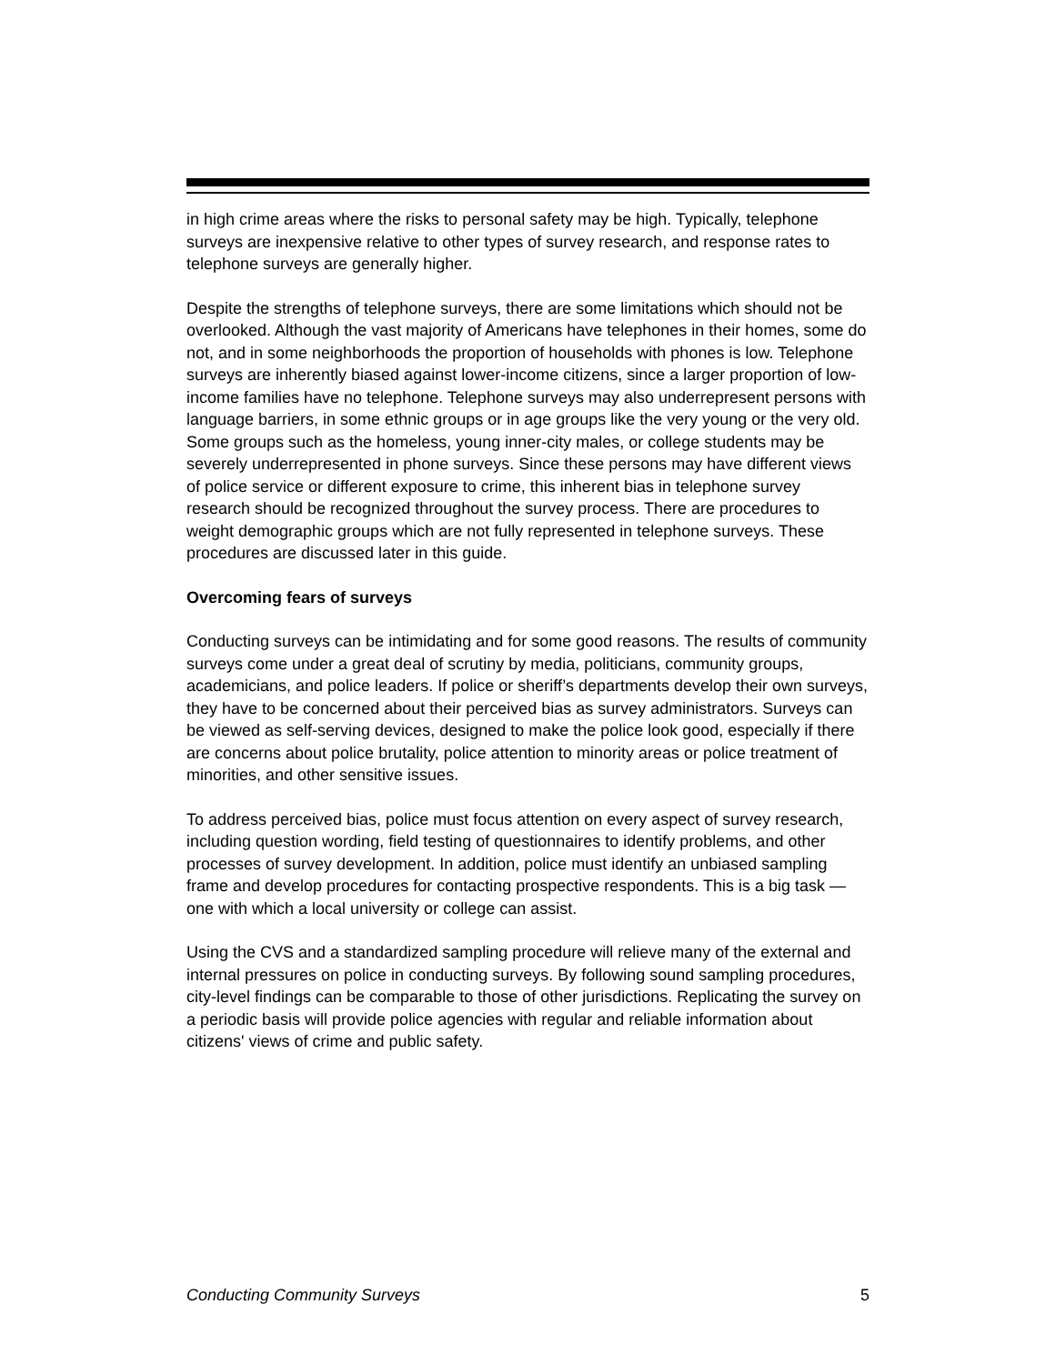in high crime areas where the risks to personal safety may be high. Typically, telephone surveys are inexpensive relative to other types of survey research, and response rates to telephone surveys are generally higher.
Despite the strengths of telephone surveys, there are some limitations which should not be overlooked. Although the vast majority of Americans have telephones in their homes, some do not, and in some neighborhoods the proportion of households with phones is low. Telephone surveys are inherently biased against lower-income citizens, since a larger proportion of low-income families have no telephone. Telephone surveys may also underrepresent persons with language barriers, in some ethnic groups or in age groups like the very young or the very old. Some groups such as the homeless, young inner-city males, or college students may be severely underrepresented in phone surveys. Since these persons may have different views of police service or different exposure to crime, this inherent bias in telephone survey research should be recognized throughout the survey process. There are procedures to weight demographic groups which are not fully represented in telephone surveys. These procedures are discussed later in this guide.
Overcoming fears of surveys
Conducting surveys can be intimidating and for some good reasons. The results of community surveys come under a great deal of scrutiny by media, politicians, community groups, academicians, and police leaders. If police or sheriff’s departments develop their own surveys, they have to be concerned about their perceived bias as survey administrators. Surveys can be viewed as self-serving devices, designed to make the police look good, especially if there are concerns about police brutality, police attention to minority areas or police treatment of minorities, and other sensitive issues.
To address perceived bias, police must focus attention on every aspect of survey research, including question wording, field testing of questionnaires to identify problems, and other processes of survey development. In addition, police must identify an unbiased sampling frame and develop procedures for contacting prospective respondents. This is a big task — one with which a local university or college can assist.
Using the CVS and a standardized sampling procedure will relieve many of the external and internal pressures on police in conducting surveys. By following sound sampling procedures, city-level findings can be comparable to those of other jurisdictions. Replicating the survey on a periodic basis will provide police agencies with regular and reliable information about citizens' views of crime and public safety.
Conducting Community Surveys 5